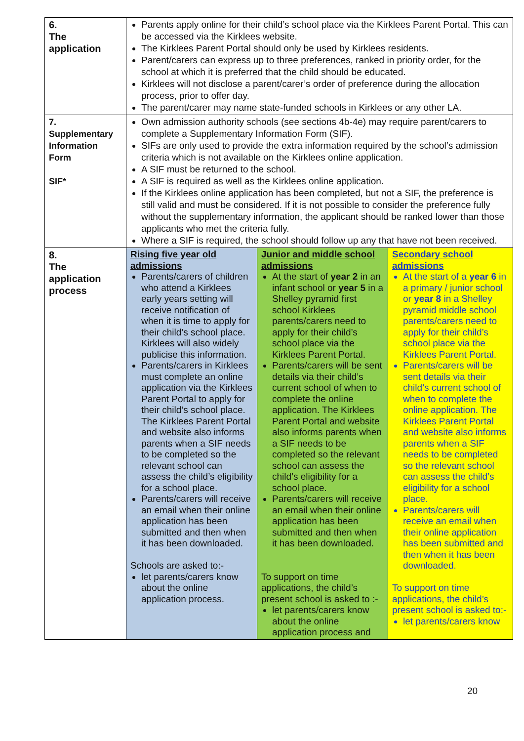| 6. The application | Parents apply online for their child’s school place via the Kirklees Parent Portal. This can be accessed via the Kirklees website. The Kirklees Parent Portal should only be used by Kirklees residents. Parent/carers can express up to three preferences, ranked in priority order, for the school at which it is preferred that the child should be educated. Kirklees will not disclose a parent/carer’s order of preference during the allocation process, prior to offer day. The parent/carer may name state-funded schools in Kirklees or any other LA. | | |
| 7. Supplementary Information Form SIF* | Own admission authority schools (see sections 4b-4e) may require parent/carers to complete a Supplementary Information Form (SIF). SIFs are only used to provide the extra information required by the school’s admission criteria which is not available on the Kirklees online application. A SIF must be returned to the school. A SIF is required as well as the Kirklees online application. If the Kirklees online application has been completed, but not a SIF, the preference is still valid and must be considered. If it is not possible to consider the preference fully without the supplementary information, the applicant should be ranked lower than those applicants who met the criteria fully. Where a SIF is required, the school should follow up any that have not been received. | | |
| 8. The application process | Rising five year old admissions Parents/carers of children who attend a Kirklees early years setting will receive notification of when it is time to apply for their child’s school place. Kirklees will also widely publicise this information. Parents/carers in Kirklees must complete an online application via the Kirklees Parent Portal to apply for their child’s school place. The Kirklees Parent Portal and website also informs parents when a SIF needs to be completed so the relevant school can assess the child’s eligibility for a school place. Parents/carers will receive an email when their online application has been submitted and then when it has been downloaded. Schools are asked to:- let parents/carers know about the online application process. | Junior and middle school admissions At the start of year 2 in an infant school or year 5 in a Shelley pyramid first school Kirklees parents/carers need to apply for their child’s school place via the Kirklees Parent Portal. Parents/carers will be sent details via their child’s current school of when to complete the online application. The Kirklees Parent Portal and website also informs parents when a SIF needs to be completed so the relevant school can assess the child’s eligibility for a school place. Parents/carers will receive an email when their online application has been submitted and then when it has been downloaded. To support on time applications, the child’s present school is asked to :- let parents/carers know about the online application process and | Secondary school admissions At the start of a year 6 in a primary / junior school or year 8 in a Shelley pyramid middle school parents/carers need to apply for their child’s school place via the Kirklees Parent Portal. Parents/carers will be sent details via their child’s current school of when to complete the online application. The Kirklees Parent Portal and website also informs parents when a SIF needs to be completed so the relevant school can assess the child’s eligibility for a school place. Parents/carers will receive an email when their online application has been submitted and then when it has been downloaded. To support on time applications, the child’s present school is asked to:- let parents/carers know |
20